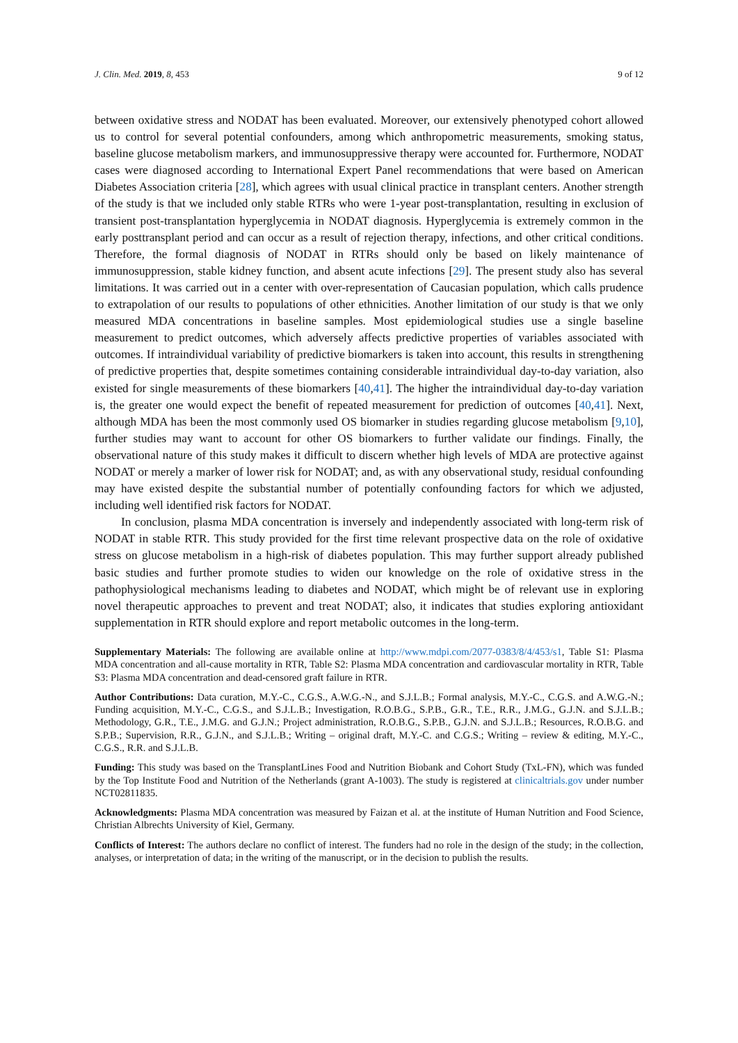J. Clin. Med. 2019, 8, 453 9 of 12
between oxidative stress and NODAT has been evaluated. Moreover, our extensively phenotyped cohort allowed us to control for several potential confounders, among which anthropometric measurements, smoking status, baseline glucose metabolism markers, and immunosuppressive therapy were accounted for. Furthermore, NODAT cases were diagnosed according to International Expert Panel recommendations that were based on American Diabetes Association criteria [28], which agrees with usual clinical practice in transplant centers. Another strength of the study is that we included only stable RTRs who were 1-year post-transplantation, resulting in exclusion of transient post-transplantation hyperglycemia in NODAT diagnosis. Hyperglycemia is extremely common in the early posttransplant period and can occur as a result of rejection therapy, infections, and other critical conditions. Therefore, the formal diagnosis of NODAT in RTRs should only be based on likely maintenance of immunosuppression, stable kidney function, and absent acute infections [29]. The present study also has several limitations. It was carried out in a center with over-representation of Caucasian population, which calls prudence to extrapolation of our results to populations of other ethnicities. Another limitation of our study is that we only measured MDA concentrations in baseline samples. Most epidemiological studies use a single baseline measurement to predict outcomes, which adversely affects predictive properties of variables associated with outcomes. If intraindividual variability of predictive biomarkers is taken into account, this results in strengthening of predictive properties that, despite sometimes containing considerable intraindividual day-to-day variation, also existed for single measurements of these biomarkers [40,41]. The higher the intraindividual day-to-day variation is, the greater one would expect the benefit of repeated measurement for prediction of outcomes [40,41]. Next, although MDA has been the most commonly used OS biomarker in studies regarding glucose metabolism [9,10], further studies may want to account for other OS biomarkers to further validate our findings. Finally, the observational nature of this study makes it difficult to discern whether high levels of MDA are protective against NODAT or merely a marker of lower risk for NODAT; and, as with any observational study, residual confounding may have existed despite the substantial number of potentially confounding factors for which we adjusted, including well identified risk factors for NODAT.
In conclusion, plasma MDA concentration is inversely and independently associated with long-term risk of NODAT in stable RTR. This study provided for the first time relevant prospective data on the role of oxidative stress on glucose metabolism in a high-risk of diabetes population. This may further support already published basic studies and further promote studies to widen our knowledge on the role of oxidative stress in the pathophysiological mechanisms leading to diabetes and NODAT, which might be of relevant use in exploring novel therapeutic approaches to prevent and treat NODAT; also, it indicates that studies exploring antioxidant supplementation in RTR should explore and report metabolic outcomes in the long-term.
Supplementary Materials: The following are available online at http://www.mdpi.com/2077-0383/8/4/453/s1, Table S1: Plasma MDA concentration and all-cause mortality in RTR, Table S2: Plasma MDA concentration and cardiovascular mortality in RTR, Table S3: Plasma MDA concentration and dead-censored graft failure in RTR.
Author Contributions: Data curation, M.Y.-C., C.G.S., A.W.G.-N., and S.J.L.B.; Formal analysis, M.Y.-C., C.G.S. and A.W.G.-N.; Funding acquisition, M.Y.-C., C.G.S., and S.J.L.B.; Investigation, R.O.B.G., S.P.B., G.R., T.E., R.R., J.M.G., G.J.N. and S.J.L.B.; Methodology, G.R., T.E., J.M.G. and G.J.N.; Project administration, R.O.B.G., S.P.B., G.J.N. and S.J.L.B.; Resources, R.O.B.G. and S.P.B.; Supervision, R.R., G.J.N., and S.J.L.B.; Writing – original draft, M.Y.-C. and C.G.S.; Writing – review & editing, M.Y.-C., C.G.S., R.R. and S.J.L.B.
Funding: This study was based on the TransplantLines Food and Nutrition Biobank and Cohort Study (TxL-FN), which was funded by the Top Institute Food and Nutrition of the Netherlands (grant A-1003). The study is registered at clinicaltrials.gov under number NCT02811835.
Acknowledgments: Plasma MDA concentration was measured by Faizan et al. at the institute of Human Nutrition and Food Science, Christian Albrechts University of Kiel, Germany.
Conflicts of Interest: The authors declare no conflict of interest. The funders had no role in the design of the study; in the collection, analyses, or interpretation of data; in the writing of the manuscript, or in the decision to publish the results.